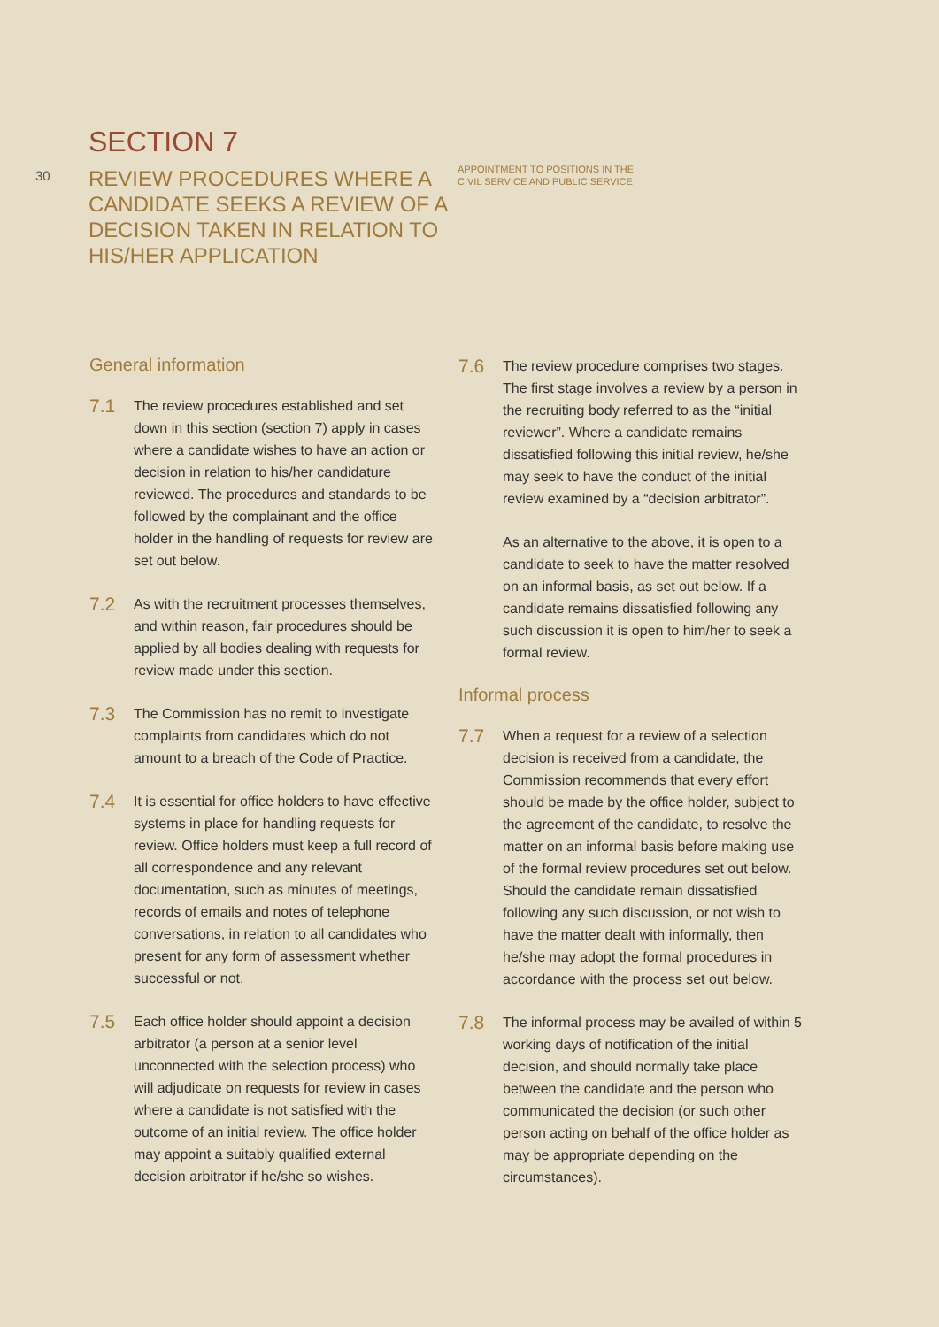30
SECTION 7
REVIEW PROCEDURES WHERE A CANDIDATE SEEKS A REVIEW OF A DECISION TAKEN IN RELATION TO HIS/HER APPLICATION
APPOINTMENT TO POSITIONS IN THE
CIVIL SERVICE AND PUBLIC SERVICE
General information
7.1
The review procedures established and set down in this section (section 7) apply in cases where a candidate wishes to have an action or decision in relation to his/her candidature reviewed. The procedures and standards to be followed by the complainant and the office holder in the handling of requests for review are set out below.
7.2
As with the recruitment processes themselves, and within reason, fair procedures should be applied by all bodies dealing with requests for review made under this section.
7.3
The Commission has no remit to investigate complaints from candidates which do not amount to a breach of the Code of Practice.
7.4
It is essential for office holders to have effective systems in place for handling requests for review. Office holders must keep a full record of all correspondence and any relevant documentation, such as minutes of meetings, records of emails and notes of telephone conversations, in relation to all candidates who present for any form of assessment whether successful or not.
7.5
Each office holder should appoint a decision arbitrator (a person at a senior level unconnected with the selection process) who will adjudicate on requests for review in cases where a candidate is not satisfied with the outcome of an initial review. The office holder may appoint a suitably qualified external decision arbitrator if he/she so wishes.
7.6
The review procedure comprises two stages. The first stage involves a review by a person in the recruiting body referred to as the “initial reviewer”. Where a candidate remains dissatisfied following this initial review, he/she may seek to have the conduct of the initial review examined by a “decision arbitrator”.
As an alternative to the above, it is open to a candidate to seek to have the matter resolved on an informal basis, as set out below. If a candidate remains dissatisfied following any such discussion it is open to him/her to seek a formal review.
Informal process
7.7
When a request for a review of a selection decision is received from a candidate, the Commission recommends that every effort should be made by the office holder, subject to the agreement of the candidate, to resolve the matter on an informal basis before making use of the formal review procedures set out below. Should the candidate remain dissatisfied following any such discussion, or not wish to have the matter dealt with informally, then he/she may adopt the formal procedures in accordance with the process set out below.
7.8
The informal process may be availed of within 5 working days of notification of the initial decision, and should normally take place between the candidate and the person who communicated the decision (or such other person acting on behalf of the office holder as may be appropriate depending on the circumstances).